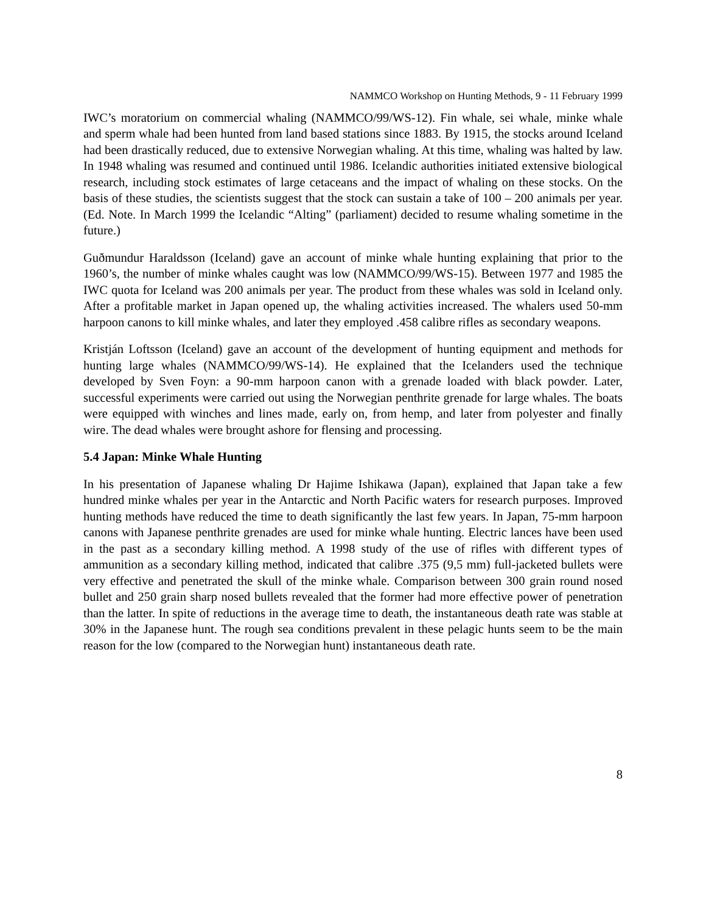NAMMCO Workshop on Hunting Methods, 9 - 11 February 1999
IWC’s moratorium on commercial whaling (NAMMCO/99/WS-12). Fin whale, sei whale, minke whale and sperm whale had been hunted from land based stations since 1883. By 1915, the stocks around Iceland had been drastically reduced, due to extensive Norwegian whaling. At this time, whaling was halted by law. In 1948 whaling was resumed and continued until 1986. Icelandic authorities initiated extensive biological research, including stock estimates of large cetaceans and the impact of whaling on these stocks. On the basis of these studies, the scientists suggest that the stock can sustain a take of 100 – 200 animals per year. (Ed. Note. In March 1999 the Icelandic “Alting” (parliament) decided to resume whaling sometime in the future.)
Guðmundur Haraldsson (Iceland) gave an account of minke whale hunting explaining that prior to the 1960’s, the number of minke whales caught was low (NAMMCO/99/WS-15). Between 1977 and 1985 the IWC quota for Iceland was 200 animals per year. The product from these whales was sold in Iceland only. After a profitable market in Japan opened up, the whaling activities increased. The whalers used 50-mm harpoon canons to kill minke whales, and later they employed .458 calibre rifles as secondary weapons.
Kristján Loftsson (Iceland) gave an account of the development of hunting equipment and methods for hunting large whales (NAMMCO/99/WS-14). He explained that the Icelanders used the technique developed by Sven Foyn: a 90-mm harpoon canon with a grenade loaded with black powder. Later, successful experiments were carried out using the Norwegian penthrite grenade for large whales. The boats were equipped with winches and lines made, early on, from hemp, and later from polyester and finally wire. The dead whales were brought ashore for flensing and processing.
5.4 Japan: Minke Whale Hunting
In his presentation of Japanese whaling Dr Hajime Ishikawa (Japan), explained that Japan take a few hundred minke whales per year in the Antarctic and North Pacific waters for research purposes. Improved hunting methods have reduced the time to death significantly the last few years. In Japan, 75-mm harpoon canons with Japanese penthrite grenades are used for minke whale hunting. Electric lances have been used in the past as a secondary killing method. A 1998 study of the use of rifles with different types of ammunition as a secondary killing method, indicated that calibre .375 (9,5 mm) full-jacketed bullets were very effective and penetrated the skull of the minke whale. Comparison between 300 grain round nosed bullet and 250 grain sharp nosed bullets revealed that the former had more effective power of penetration than the latter. In spite of reductions in the average time to death, the instantaneous death rate was stable at 30% in the Japanese hunt. The rough sea conditions prevalent in these pelagic hunts seem to be the main reason for the low (compared to the Norwegian hunt) instantaneous death rate.
8